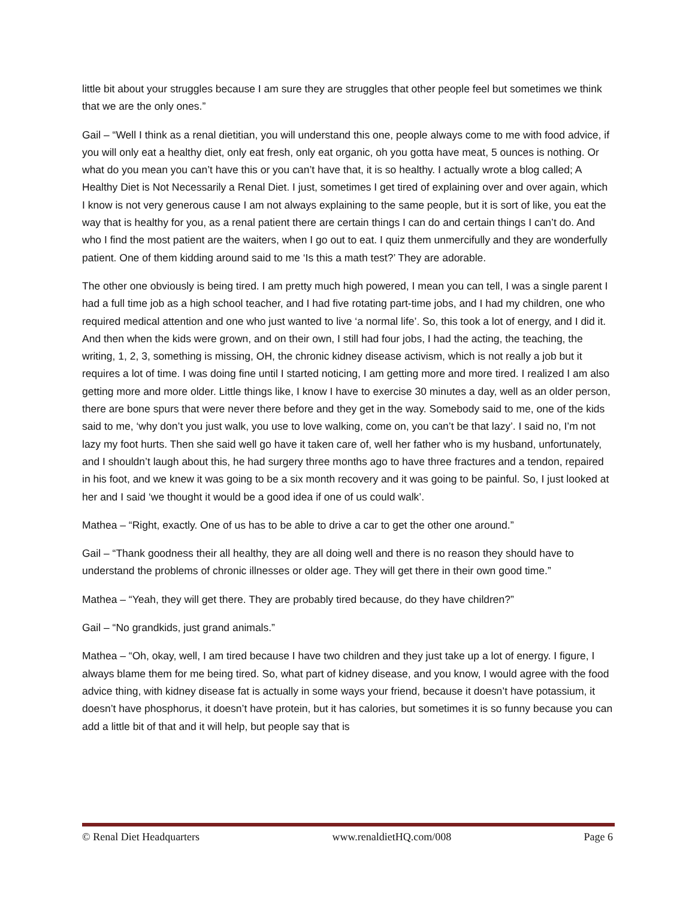little bit about your struggles because I am sure they are struggles that other people feel but sometimes we think that we are the only ones.”
Gail – “Well I think as a renal dietitian, you will understand this one, people always come to me with food advice, if you will only eat a healthy diet, only eat fresh, only eat organic, oh you gotta have meat, 5 ounces is nothing. Or what do you mean you can’t have this or you can’t have that, it is so healthy. I actually wrote a blog called; A Healthy Diet is Not Necessarily a Renal Diet. I just, sometimes I get tired of explaining over and over again, which I know is not very generous cause I am not always explaining to the same people, but it is sort of like, you eat the way that is healthy for you, as a renal patient there are certain things I can do and certain things I can’t do. And who I find the most patient are the waiters, when I go out to eat. I quiz them unmercifully and they are wonderfully patient. One of them kidding around said to me ‘Is this a math test?’ They are adorable.
The other one obviously is being tired. I am pretty much high powered, I mean you can tell, I was a single parent I had a full time job as a high school teacher, and I had five rotating part-time jobs, and I had my children, one who required medical attention and one who just wanted to live ‘a normal life’. So, this took a lot of energy, and I did it. And then when the kids were grown, and on their own, I still had four jobs, I had the acting, the teaching, the writing, 1, 2, 3, something is missing, OH, the chronic kidney disease activism, which is not really a job but it requires a lot of time. I was doing fine until I started noticing, I am getting more and more tired. I realized I am also getting more and more older. Little things like, I know I have to exercise 30 minutes a day, well as an older person, there are bone spurs that were never there before and they get in the way. Somebody said to me, one of the kids said to me, ‘why don’t you just walk, you use to love walking, come on, you can’t be that lazy’. I said no, I’m not lazy my foot hurts. Then she said well go have it taken care of, well her father who is my husband, unfortunately, and I shouldn’t laugh about this, he had surgery three months ago to have three fractures and a tendon, repaired in his foot, and we knew it was going to be a six month recovery and it was going to be painful. So, I just looked at her and I said ‘we thought it would be a good idea if one of us could walk’.
Mathea – “Right, exactly. One of us has to be able to drive a car to get the other one around.”
Gail – “Thank goodness their all healthy, they are all doing well and there is no reason they should have to understand the problems of chronic illnesses or older age. They will get there in their own good time.”
Mathea – “Yeah, they will get there. They are probably tired because, do they have children?”
Gail – “No grandkids, just grand animals.”
Mathea – “Oh, okay, well, I am tired because I have two children and they just take up a lot of energy. I figure, I always blame them for me being tired. So, what part of kidney disease, and you know, I would agree with the food advice thing, with kidney disease fat is actually in some ways your friend, because it doesn’t have potassium, it doesn’t have phosphorus, it doesn’t have protein, but it has calories, but sometimes it is so funny because you can add a little bit of that and it will help, but people say that is
© Renal Diet Headquarters www.renaldietHQ.com/008 Page 6